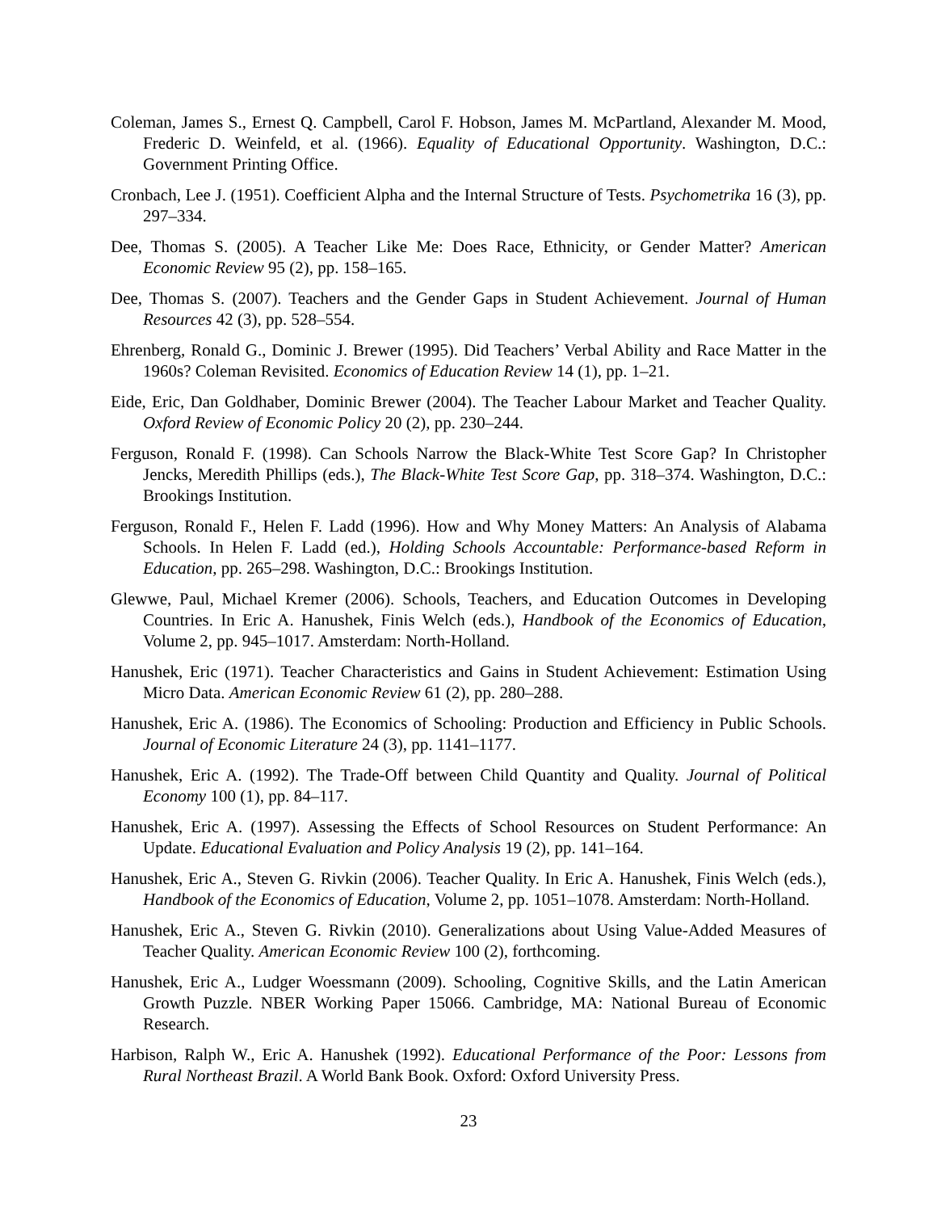Coleman, James S., Ernest Q. Campbell, Carol F. Hobson, James M. McPartland, Alexander M. Mood, Frederic D. Weinfeld, et al. (1966). Equality of Educational Opportunity. Washington, D.C.: Government Printing Office.
Cronbach, Lee J. (1951). Coefficient Alpha and the Internal Structure of Tests. Psychometrika 16 (3), pp. 297–334.
Dee, Thomas S. (2005). A Teacher Like Me: Does Race, Ethnicity, or Gender Matter? American Economic Review 95 (2), pp. 158–165.
Dee, Thomas S. (2007). Teachers and the Gender Gaps in Student Achievement. Journal of Human Resources 42 (3), pp. 528–554.
Ehrenberg, Ronald G., Dominic J. Brewer (1995). Did Teachers’ Verbal Ability and Race Matter in the 1960s? Coleman Revisited. Economics of Education Review 14 (1), pp. 1–21.
Eide, Eric, Dan Goldhaber, Dominic Brewer (2004). The Teacher Labour Market and Teacher Quality. Oxford Review of Economic Policy 20 (2), pp. 230–244.
Ferguson, Ronald F. (1998). Can Schools Narrow the Black-White Test Score Gap? In Christopher Jencks, Meredith Phillips (eds.), The Black-White Test Score Gap, pp. 318–374. Washington, D.C.: Brookings Institution.
Ferguson, Ronald F., Helen F. Ladd (1996). How and Why Money Matters: An Analysis of Alabama Schools. In Helen F. Ladd (ed.), Holding Schools Accountable: Performance-based Reform in Education, pp. 265–298. Washington, D.C.: Brookings Institution.
Glewwe, Paul, Michael Kremer (2006). Schools, Teachers, and Education Outcomes in Developing Countries. In Eric A. Hanushek, Finis Welch (eds.), Handbook of the Economics of Education, Volume 2, pp. 945–1017. Amsterdam: North-Holland.
Hanushek, Eric (1971). Teacher Characteristics and Gains in Student Achievement: Estimation Using Micro Data. American Economic Review 61 (2), pp. 280–288.
Hanushek, Eric A. (1986). The Economics of Schooling: Production and Efficiency in Public Schools. Journal of Economic Literature 24 (3), pp. 1141–1177.
Hanushek, Eric A. (1992). The Trade-Off between Child Quantity and Quality. Journal of Political Economy 100 (1), pp. 84–117.
Hanushek, Eric A. (1997). Assessing the Effects of School Resources on Student Performance: An Update. Educational Evaluation and Policy Analysis 19 (2), pp. 141–164.
Hanushek, Eric A., Steven G. Rivkin (2006). Teacher Quality. In Eric A. Hanushek, Finis Welch (eds.), Handbook of the Economics of Education, Volume 2, pp. 1051–1078. Amsterdam: North-Holland.
Hanushek, Eric A., Steven G. Rivkin (2010). Generalizations about Using Value-Added Measures of Teacher Quality. American Economic Review 100 (2), forthcoming.
Hanushek, Eric A., Ludger Woessmann (2009). Schooling, Cognitive Skills, and the Latin American Growth Puzzle. NBER Working Paper 15066. Cambridge, MA: National Bureau of Economic Research.
Harbison, Ralph W., Eric A. Hanushek (1992). Educational Performance of the Poor: Lessons from Rural Northeast Brazil. A World Bank Book. Oxford: Oxford University Press.
23